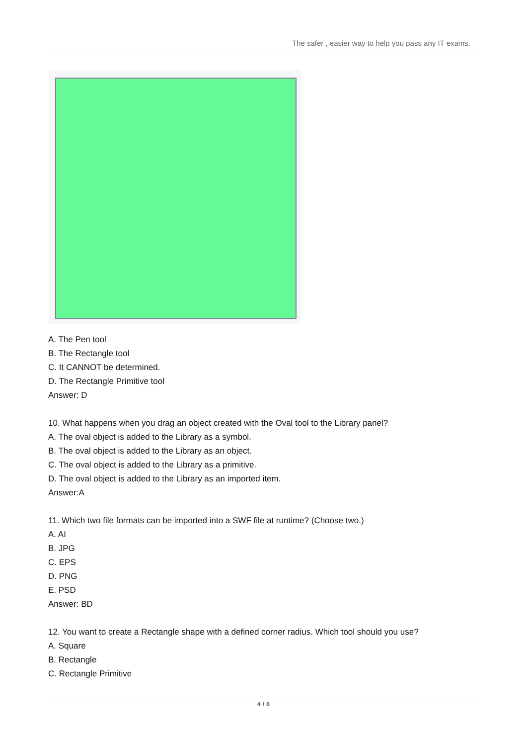The safer , easier way to help you pass any IT exams.
A. The Pen tool
B. The Rectangle tool
C. It CANNOT be determined.
D. The Rectangle Primitive tool
Answer: D
10. What happens when you drag an object created with the Oval tool to the Library panel?
A. The oval object is added to the Library as a symbol.
B. The oval object is added to the Library as an object.
C. The oval object is added to the Library as a primitive.
D. The oval object is added to the Library as an imported item.
Answer:A
11. Which two file formats can be imported into a SWF file at runtime? (Choose two.)
A. AI
B. JPG
C. EPS
D. PNG
E. PSD
Answer: BD
12. You want to create a Rectangle shape with a defined corner radius. Which tool should you use?
A. Square
B. Rectangle
C. Rectangle Primitive
4 / 6